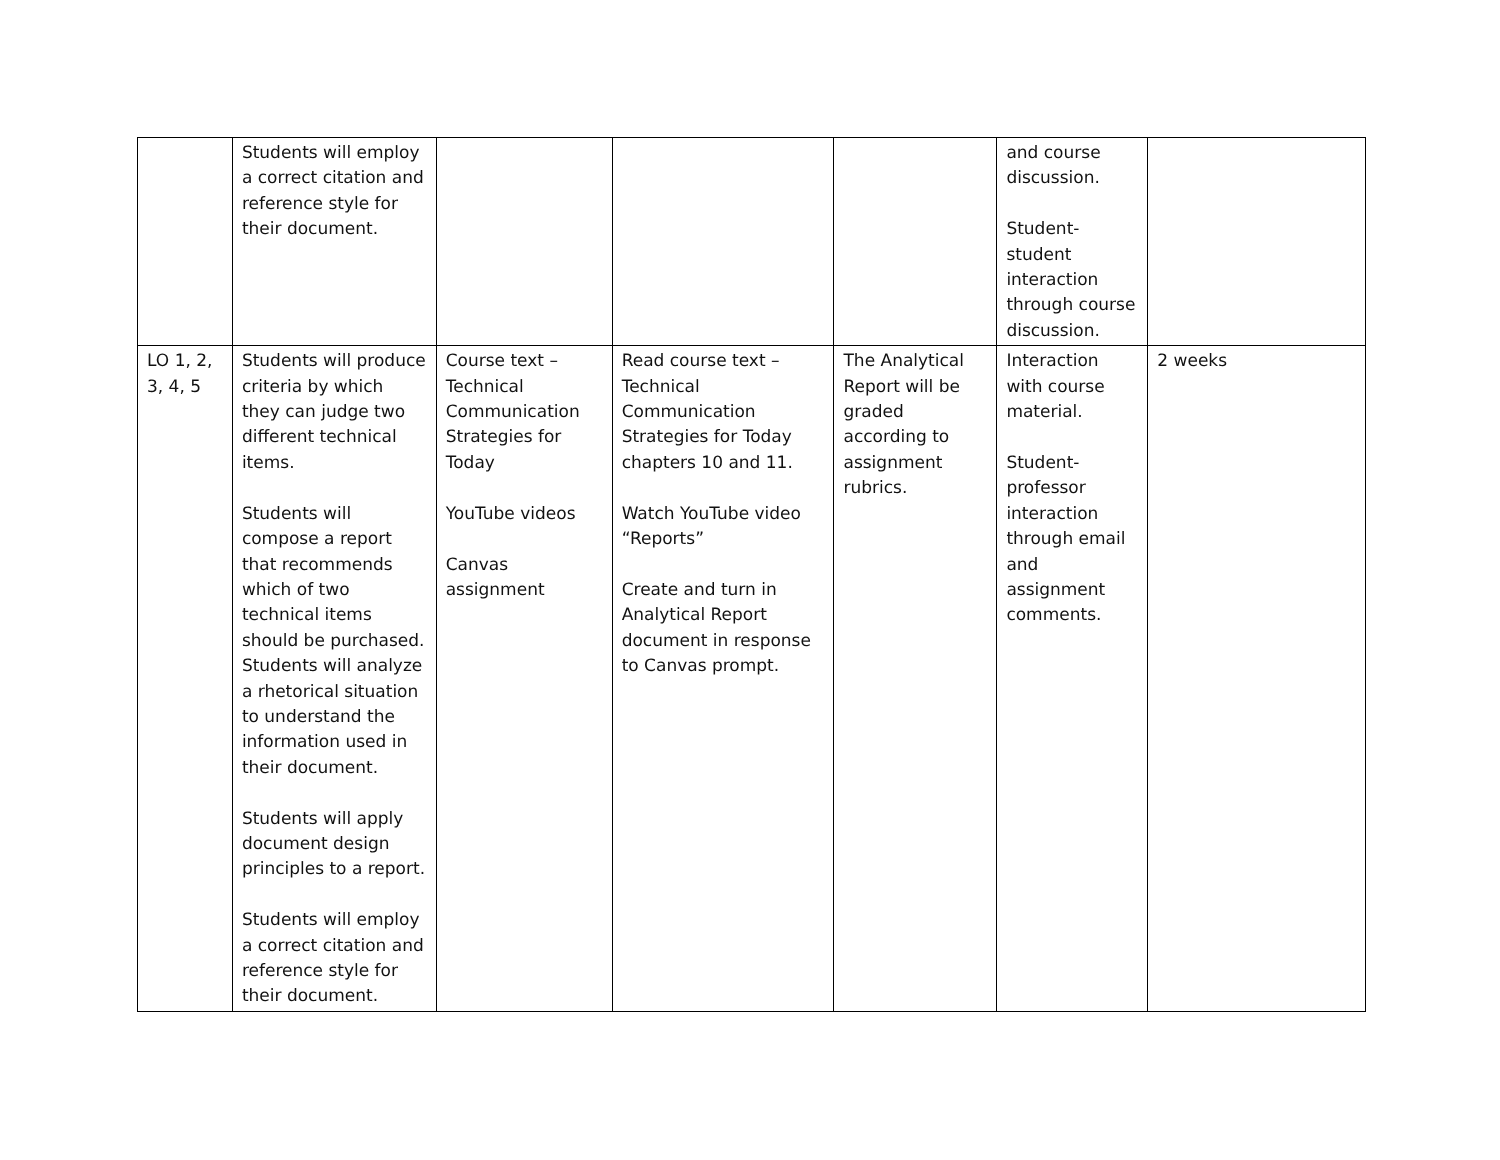| | Students will employ a correct citation and reference style for their document. | | | | and course discussion. Student-student interaction through course discussion. | |
| LO 1, 2, 3, 4, 5 | Students will produce criteria by which they can judge two different technical items. Students will compose a report that recommends which of two technical items should be purchased. Students will analyze a rhetorical situation to understand the information used in their document. Students will apply document design principles to a report. Students will employ a correct citation and reference style for their document. | Course text – Technical Communication Strategies for Today YouTube videos Canvas assignment | Read course text – Technical Communication Strategies for Today chapters 10 and 11. Watch YouTube video “Reports” Create and turn in Analytical Report document in response to Canvas prompt. | The Analytical Report will be graded according to assignment rubrics. | Interaction with course material. Student-professor interaction through email and assignment comments. | 2 weeks |